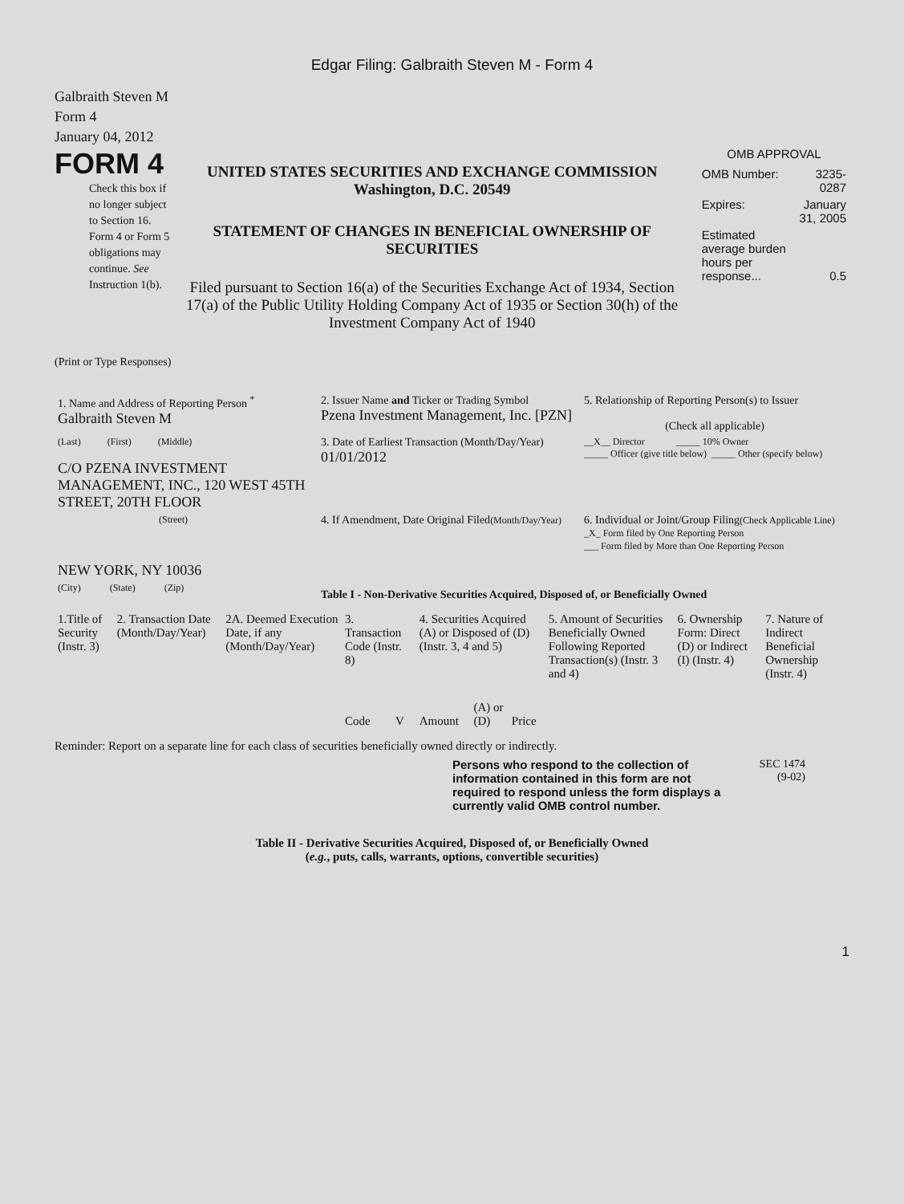Edgar Filing: Galbraith Steven M - Form 4
Galbraith Steven M
Form 4
January 04, 2012
FORM 4
Check this box if no longer subject to Section 16. Form 4 or Form 5 obligations may continue. See Instruction 1(b).
UNITED STATES SECURITIES AND EXCHANGE COMMISSION
Washington, D.C. 20549
STATEMENT OF CHANGES IN BENEFICIAL OWNERSHIP OF SECURITIES
Filed pursuant to Section 16(a) of the Securities Exchange Act of 1934, Section 17(a) of the Public Utility Holding Company Act of 1935 or Section 30(h) of the Investment Company Act of 1940
OMB APPROVAL
| OMB Number: | 3235-0287 |
| Expires: | January 31, 2005 |
| Estimated average burden hours per response... | 0.5 |
(Print or Type Responses)
| 1. Name and Address of Reporting Person <sup>*</sup> Galbraith Steven M | 2. Issuer Name and Ticker or Trading Symbol Pzena Investment Management, Inc. [PZN] | 5. Relationship of Reporting Person(s) to Issuer (Check all applicable) |
| (Last) (First) (Middle) C/O PZENA INVESTMENT MANAGEMENT, INC., 120 WEST 45TH STREET, 20TH FLOOR | 3. Date of Earliest Transaction (Month/Day/Year) 01/01/2012 | __X__ Director _____ 10% Owner _____ Officer (give title below) _____ Other (specify below) |
| (Street) NEW YORK, NY 10036 | 4. If Amendment, Date Original Filed (Month/Day/Year) | 6. Individual or Joint/Group Filing (Check Applicable Line) _X_ Form filed by One Reporting Person ___ Form filed by More than One Reporting Person |
| (City) (State) (Zip) | Table I - Non-Derivative Securities Acquired, Disposed of, or Beneficially Owned | |
| 1.Title of Security (Instr. 3) | 2. Transaction Date (Month/Day/Year) | 2A. Deemed Execution Date, if any (Month/Day/Year) | 3. Transaction Code (Instr. 8) | | 4. Securities Acquired (A) or Disposed of (D) (Instr. 3, 4 and 5) | | | 5. Amount of Securities Beneficially Owned Following Reported Transaction(s) (Instr. 3 and 4) | 6. Ownership Form: Direct (D) or Indirect (I) (Instr. 4) | 7. Nature of Indirect Beneficial Ownership (Instr. 4) |
| | | | Code | V | Amount | (A) or (D) | Price | | | |
Reminder: Report on a separate line for each class of securities beneficially owned directly or indirectly.
Persons who respond to the collection of information contained in this form are not required to respond unless the form displays a currently valid OMB control number.
SEC 1474
(9-02)
Table II - Derivative Securities Acquired, Disposed of, or Beneficially Owned
(e.g., puts, calls, warrants, options, convertible securities)
1